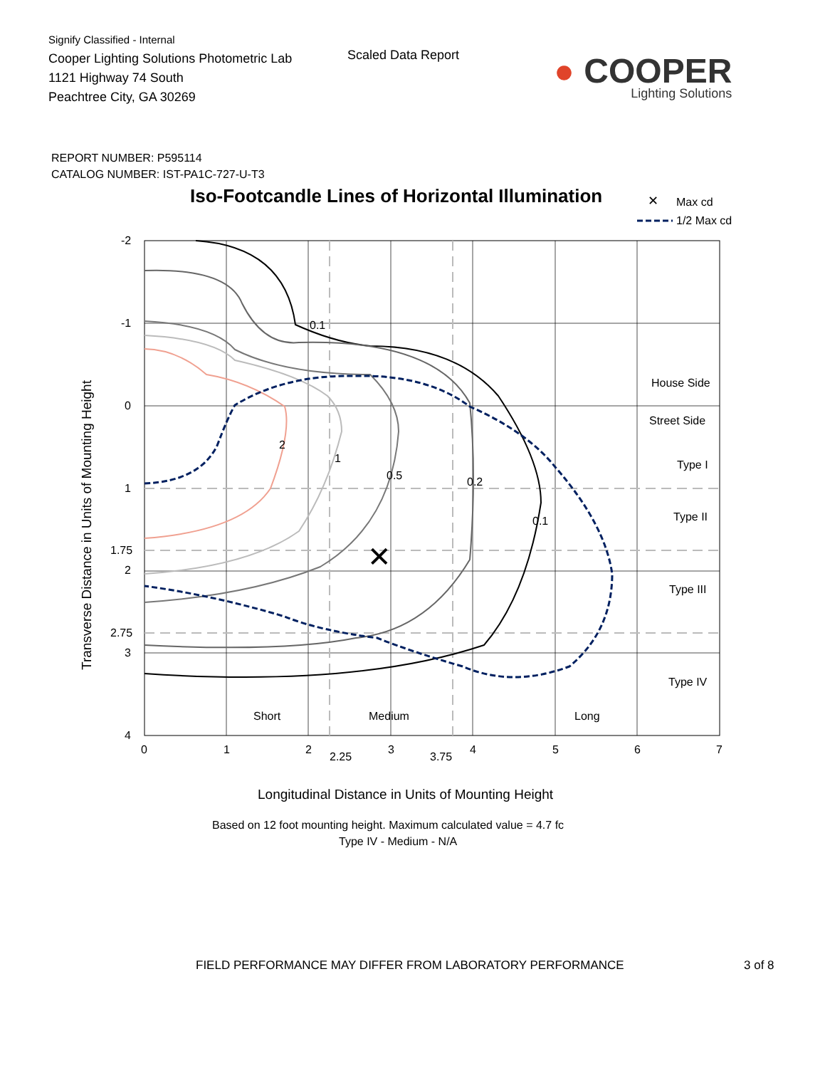Signify Classified - Internal
Cooper Lighting Solutions Photometric Lab
1121 Highway 74 South
Peachtree City, GA 30269
Scaled Data Report
● COOPER
Lighting Solutions
REPORT NUMBER: P595114
CATALOG NUMBER: IST-PA1C-727-U-T3
Iso-Footcandle Lines of Horizontal Illumination
✕
Max cd
1/2 Max cd
2
1
0.5
0.2
0.1
0.1
House Side
Street Side
Type I
Type II
Type III
Type IV
Short
Medium
Long
-2
-1
0
1
1.75
2
2.75
3
4
0
1
2
2.25
3
3.75
4
5
6
7
✕
Transverse Distance in Units of Mounting Height
Longitudinal Distance in Units of Mounting Height
Based on 12 foot mounting height. Maximum calculated value = 4.7 fc
Type IV - Medium - N/A
FIELD PERFORMANCE MAY DIFFER FROM LABORATORY PERFORMANCE 3 of 8